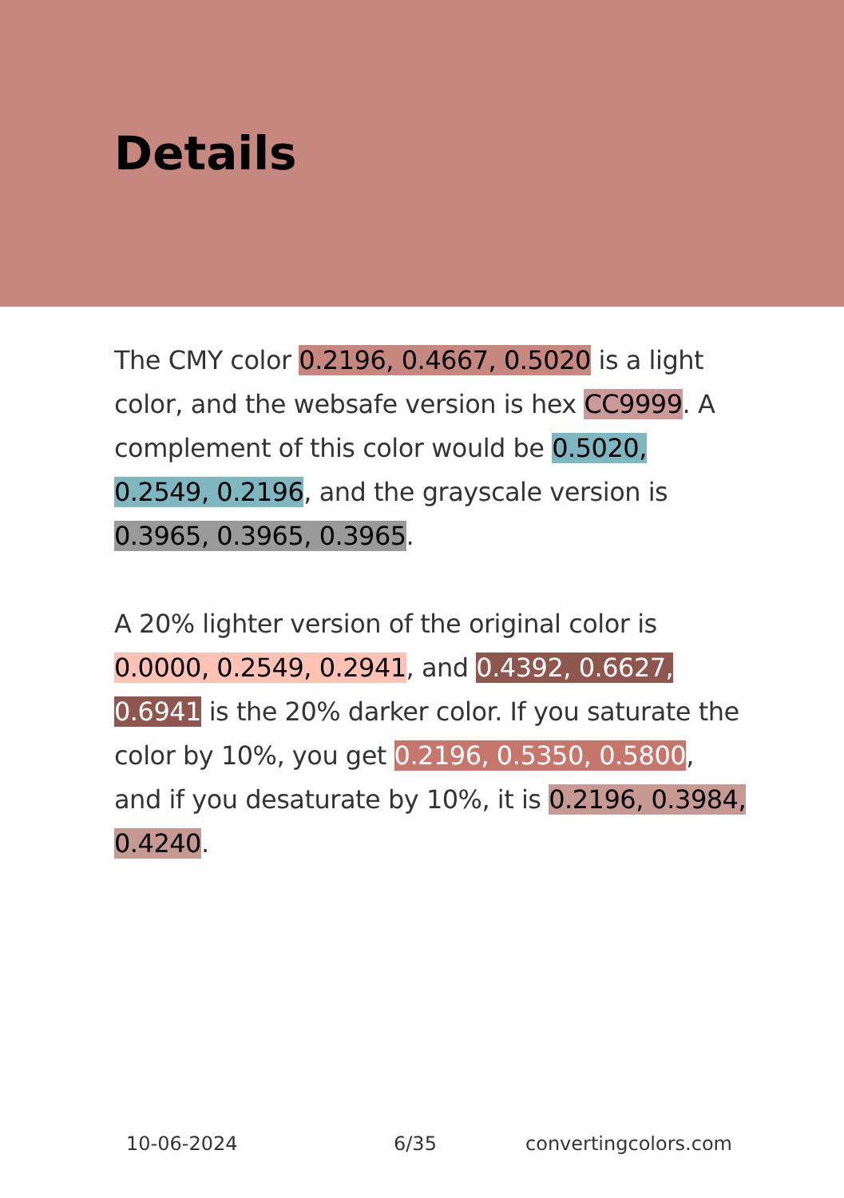Details
The CMY color 0.2196, 0.4667, 0.5020 is a light color, and the websafe version is hex CC9999. A complement of this color would be 0.5020, 0.2549, 0.2196, and the grayscale version is 0.3965, 0.3965, 0.3965.
A 20% lighter version of the original color is 0.0000, 0.2549, 0.2941, and 0.4392, 0.6627, 0.6941 is the 20% darker color. If you saturate the color by 10%, you get 0.2196, 0.5350, 0.5800, and if you desaturate by 10%, it is 0.2196, 0.3984, 0.4240.
10-06-2024 6/35 convertingcolors.com